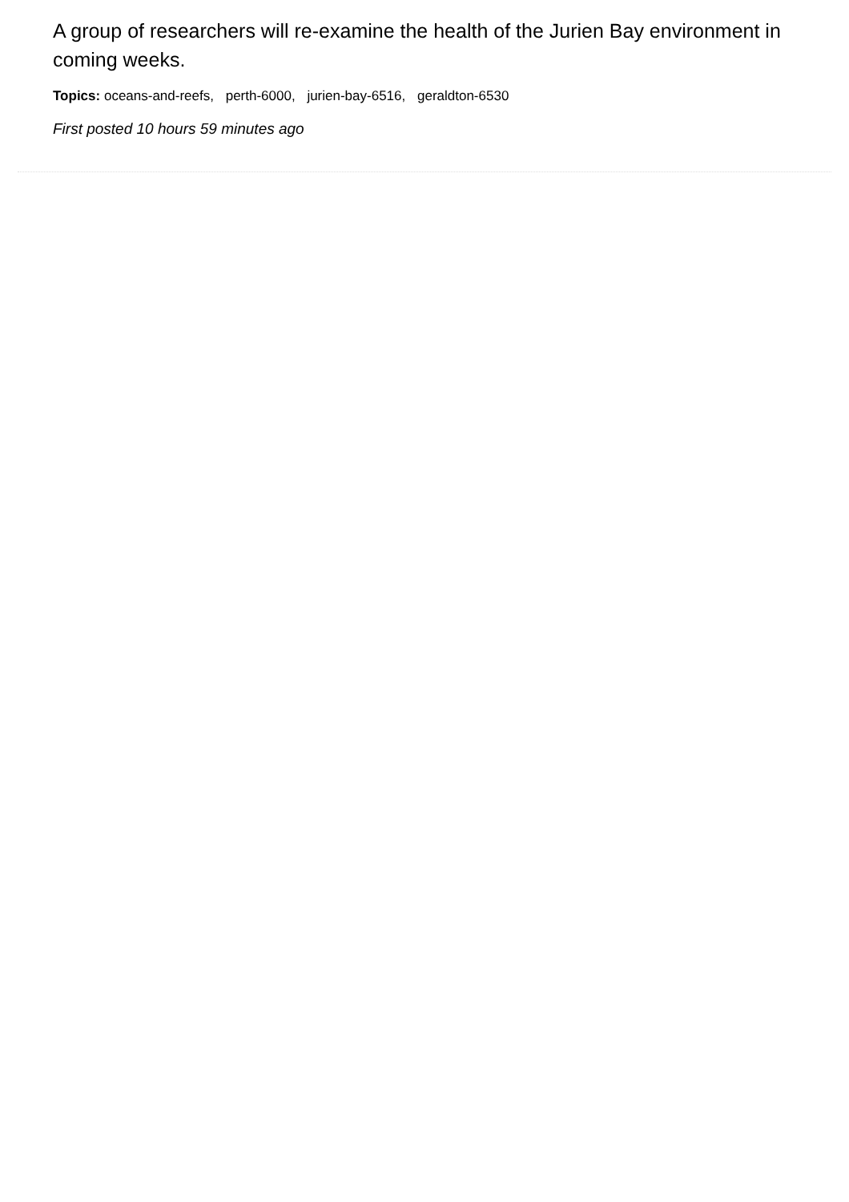A group of researchers will re-examine the health of the Jurien Bay environment in coming weeks.
Topics: oceans-and-reefs, perth-6000, jurien-bay-6516, geraldton-6530
First posted 10 hours 59 minutes ago